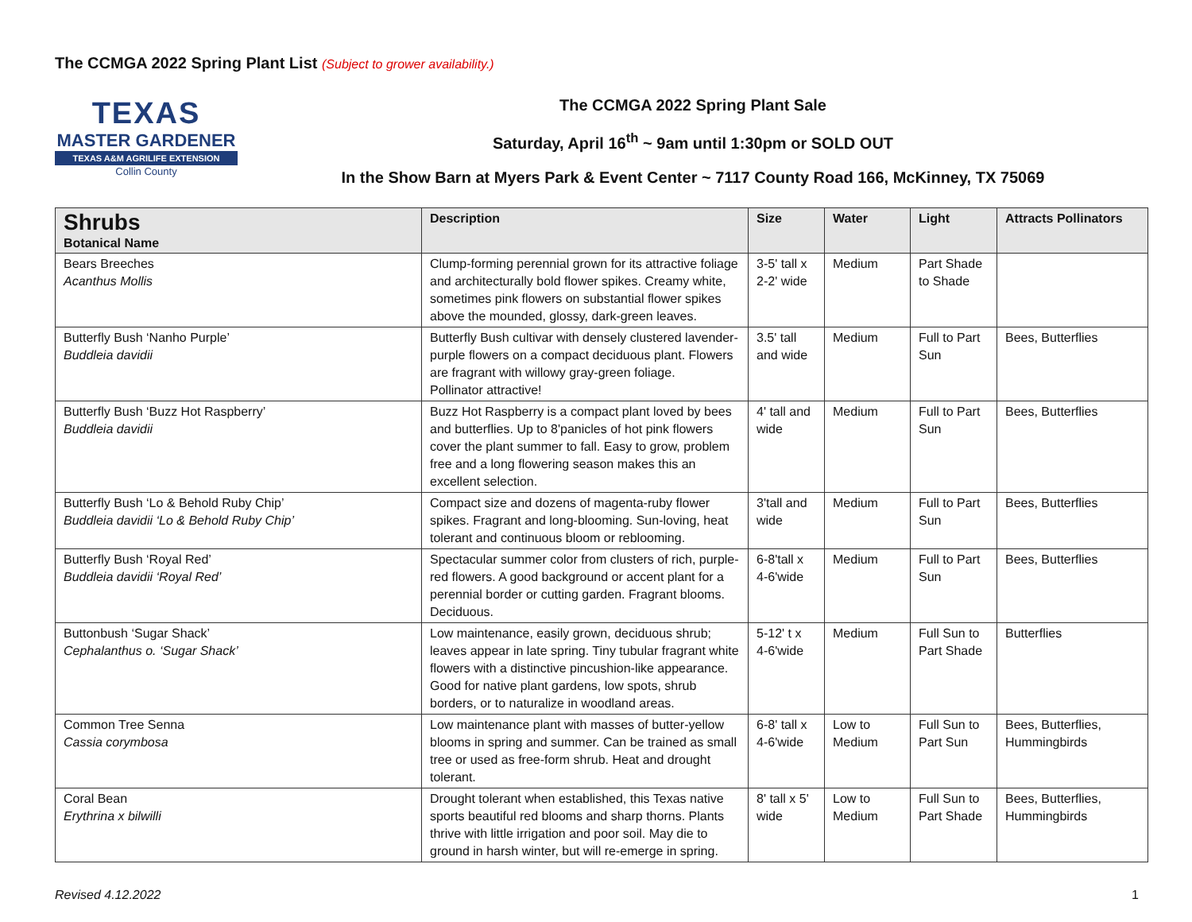The CCMGA 2022 Spring Plant List (Subject to grower availability.)
TEXAS
MASTER GARDENER
TEXAS A&M AGRILIFE EXTENSION
Collin County
The CCMGA 2022 Spring Plant Sale
Saturday, April 16<sup>th</sup> ~ 9am until 1:30pm or SOLD OUT
In the Show Barn at Myers Park & Event Center ~ 7117 County Road 166, McKinney, TX 75069
| Shrubs Botanical Name | Description | Size | Water | Light | Attracts Pollinators |
| --- | --- | --- | --- | --- | --- |
| Bears Breeches Acanthus Mollis | Clump-forming perennial grown for its attractive foliage and architecturally bold flower spikes. Creamy white, sometimes pink flowers on substantial flower spikes above the mounded, glossy, dark-green leaves. | 3-5' tall x 2-2' wide | Medium | Part Shade to Shade | |
| Butterfly Bush ‘Nanho Purple’ Buddleia davidii | Butterfly Bush cultivar with densely clustered lavender-purple flowers on a compact deciduous plant. Flowers are fragrant with willowy gray-green foliage. Pollinator attractive! | 3.5' tall and wide | Medium | Full to Part Sun | Bees, Butterflies |
| Butterfly Bush ‘Buzz Hot Raspberry’ Buddleia davidii | Buzz Hot Raspberry is a compact plant loved by bees and butterflies. Up to 8'panicles of hot pink flowers cover the plant summer to fall. Easy to grow, problem free and a long flowering season makes this an excellent selection. | 4' tall and wide | Medium | Full to Part Sun | Bees, Butterflies |
| Butterfly Bush ‘Lo & Behold Ruby Chip’ Buddleia davidii ‘Lo & Behold Ruby Chip’ | Compact size and dozens of magenta-ruby flower spikes. Fragrant and long-blooming. Sun-loving, heat tolerant and continuous bloom or reblooming. | 3'tall and wide | Medium | Full to Part Sun | Bees, Butterflies |
| Butterfly Bush ‘Royal Red’ Buddleia davidii ‘Royal Red’ | Spectacular summer color from clusters of rich, purple-red flowers. A good background or accent plant for a perennial border or cutting garden. Fragrant blooms. Deciduous. | 6-8'tall x 4-6'wide | Medium | Full to Part Sun | Bees, Butterflies |
| Buttonbush ‘Sugar Shack’ Cephalanthus o. ‘Sugar Shack’ | Low maintenance, easily grown, deciduous shrub; leaves appear in late spring. Tiny tubular fragrant white flowers with a distinctive pincushion-like appearance. Good for native plant gardens, low spots, shrub borders, or to naturalize in woodland areas. | 5-12' t x 4-6'wide | Medium | Full Sun to Part Shade | Butterflies |
| Common Tree Senna Cassia corymbosa | Low maintenance plant with masses of butter-yellow blooms in spring and summer. Can be trained as small tree or used as free-form shrub. Heat and drought tolerant. | 6-8' tall x 4-6'wide | Low to Medium | Full Sun to Part Sun | Bees, Butterflies, Hummingbirds |
| Coral Bean Erythrina x bilwilli | Drought tolerant when established, this Texas native sports beautiful red blooms and sharp thorns. Plants thrive with little irrigation and poor soil. May die to ground in harsh winter, but will re-emerge in spring. | 8' tall x 5' wide | Low to Medium | Full Sun to Part Shade | Bees, Butterflies, Hummingbirds |
Revised 4.12.2022 1